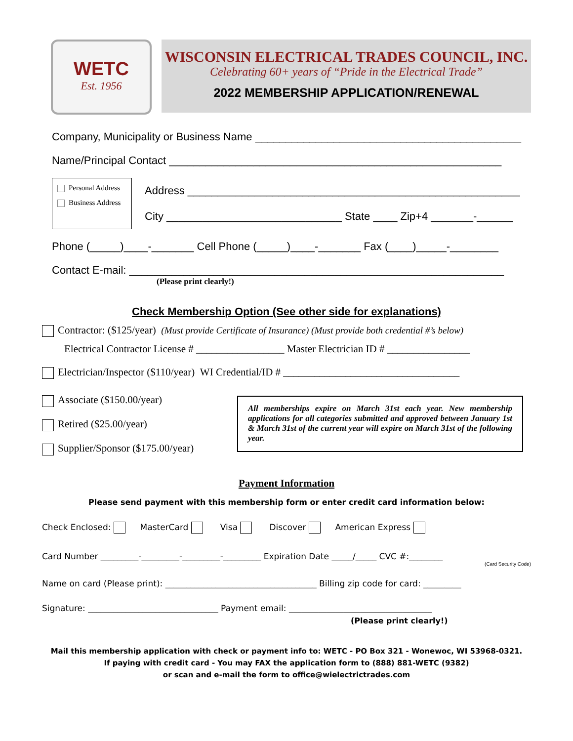WETC
Est. 1956
WISCONSIN ELECTRICAL TRADES COUNCIL, INC.
Celebrating 60+ years of “Pride in the Electrical Trade”
2022 MEMBERSHIP APPLICATION/RENEWAL
Company, Municipality or Business Name ____________________________________________
Name/Principal Contact _______________________________________________________
Personal Address
Business Address
Address _______________________________________________________
City _____________________________ State ____ Zip+4 _______-______
Phone (_____)____-_______ Cell Phone (_____)____-_______ Fax (____)_____-________
Contact E-mail: ______________________________________________________________
(Please print clearly!)
Check Membership Option (See other side for explanations)
Contractor: ($125/year) (Must provide Certificate of Insurance) (Must provide both credential #’s below)
Electrical Contractor License # _________________ Master Electrician ID # ________________
Electrician/Inspector ($110/year) WI Credential/ID # __________________________________
Associate ($150.00/year)
Retired ($25.00/year)
Supplier/Sponsor ($175.00/year)
All memberships expire on March 31st each year. New membership applications for all categories submitted and approved between January 1st & March 31st of the current year will expire on March 31st of the following year.
Payment Information
Please send payment with this membership form or enter credit card information below:
Check Enclosed: MasterCard Visa Discover American Express
Card Number _________-_________-_________-_________ Expiration Date _____/_____ CVC #:________
(Card Security Code)
Name on card (Please print): ____________________________________ Billing zip code for card: _________
Signature: _______________________________ Payment email: __________________________________
(Please print clearly!)
Mail this membership application with check or payment info to: WETC - PO Box 321 - Wonewoc, WI 53968-0321.
If paying with credit card - You may FAX the application form to (888) 881-WETC (9382)
or scan and e-mail the form to office@wielectrictrades.com